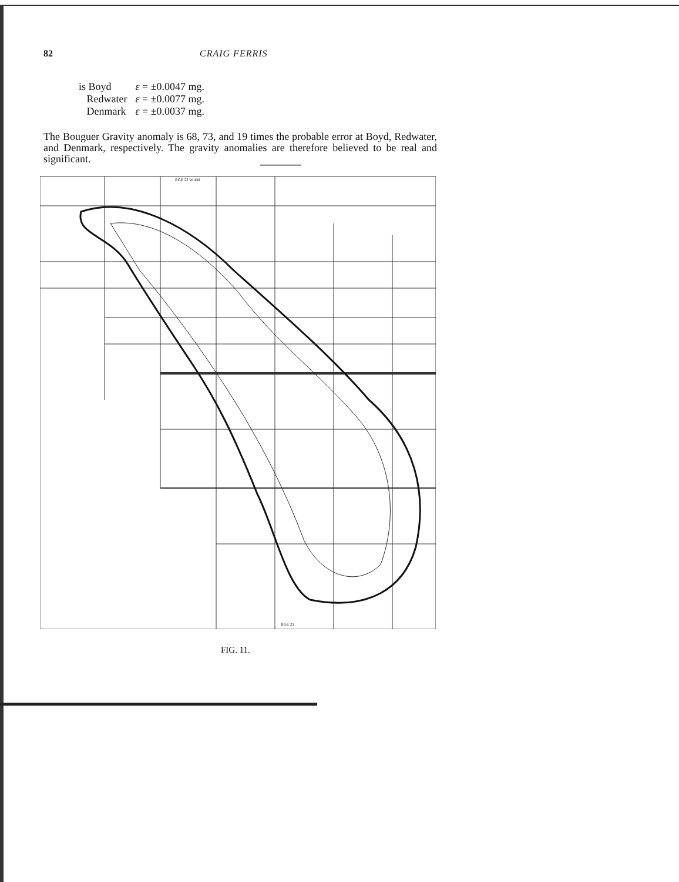82 CRAIG FERRIS
| is Boyd | ε = ±0.0047 mg. |
| Redwater | ε = ±0.0077 mg. |
| Denmark | ε = ±0.0037 mg. |
The Bouguer Gravity anomaly is 68, 73, and 19 times the probable error at Boyd, Redwater, and Denmark, respectively. The gravity anomalies are therefore believed to be real and significant.
RGE 22 W 4M
RGE 21
FIG. 11.